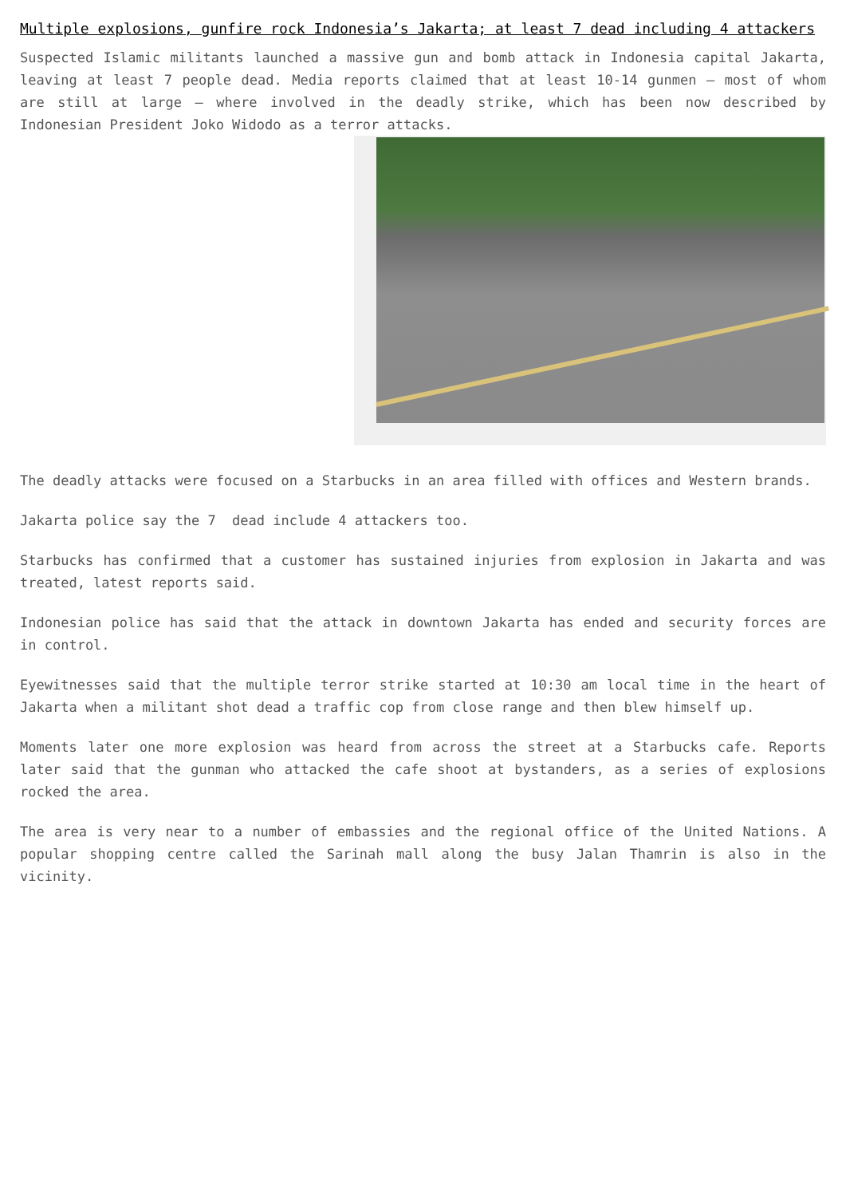Multiple explosions, gunfire rock Indonesia’s Jakarta; at least 7 dead including 4 attackers
Suspected Islamic militants launched a massive gun and bomb attack in Indonesia capital Jakarta, leaving at least 7 people dead. Media reports claimed that at least 10-14 gunmen – most of whom are still at large – where involved in the deadly strike, which has been now described by Indonesian President Joko Widodo as a terror attacks.
The deadly attacks were focused on a Starbucks in an area filled with offices and Western brands.
Jakarta police say the 7 dead include 4 attackers too.
Starbucks has confirmed that a customer has sustained injuries from explosion in Jakarta and was treated, latest reports said.
Indonesian police has said that the attack in downtown Jakarta has ended and security forces are in control.
Eyewitnesses said that the multiple terror strike started at 10:30 am local time in the heart of Jakarta when a militant shot dead a traffic cop from close range and then blew himself up.
Moments later one more explosion was heard from across the street at a Starbucks cafe. Reports later said that the gunman who attacked the cafe shoot at bystanders, as a series of explosions rocked the area.
The area is very near to a number of embassies and the regional office of the United Nations. A popular shopping centre called the Sarinah mall along the busy Jalan Thamrin is also in the vicinity.